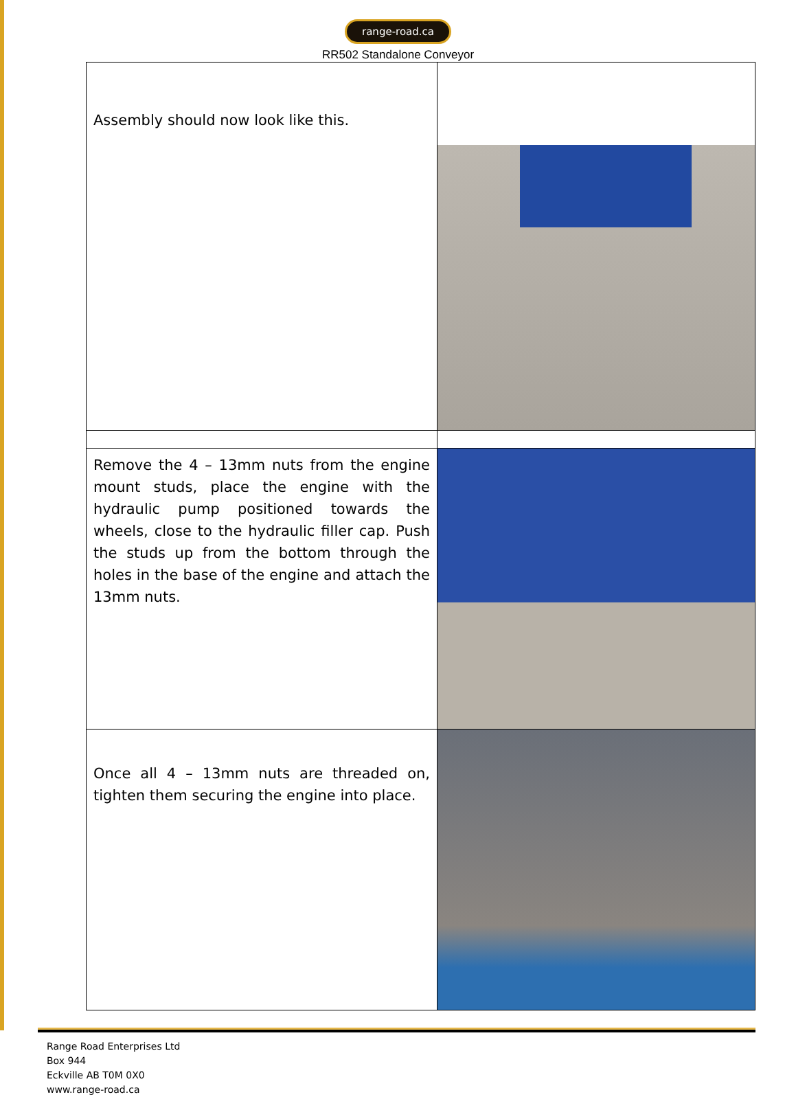range-road.ca
RR502 Standalone Conveyor
| Assembly should now look like this. | |
| Remove the 4 – 13mm nuts from the engine mount studs, place the engine with the hydraulic pump positioned towards the wheels, close to the hydraulic filler cap. Push the studs up from the bottom through the holes in the base of the engine and attach the 13mm nuts. | |
| Once all 4 – 13mm nuts are threaded on, tighten them securing the engine into place. | |
Range Road Enterprises Ltd
Box 944
Eckville AB T0M 0X0
www.range-road.ca